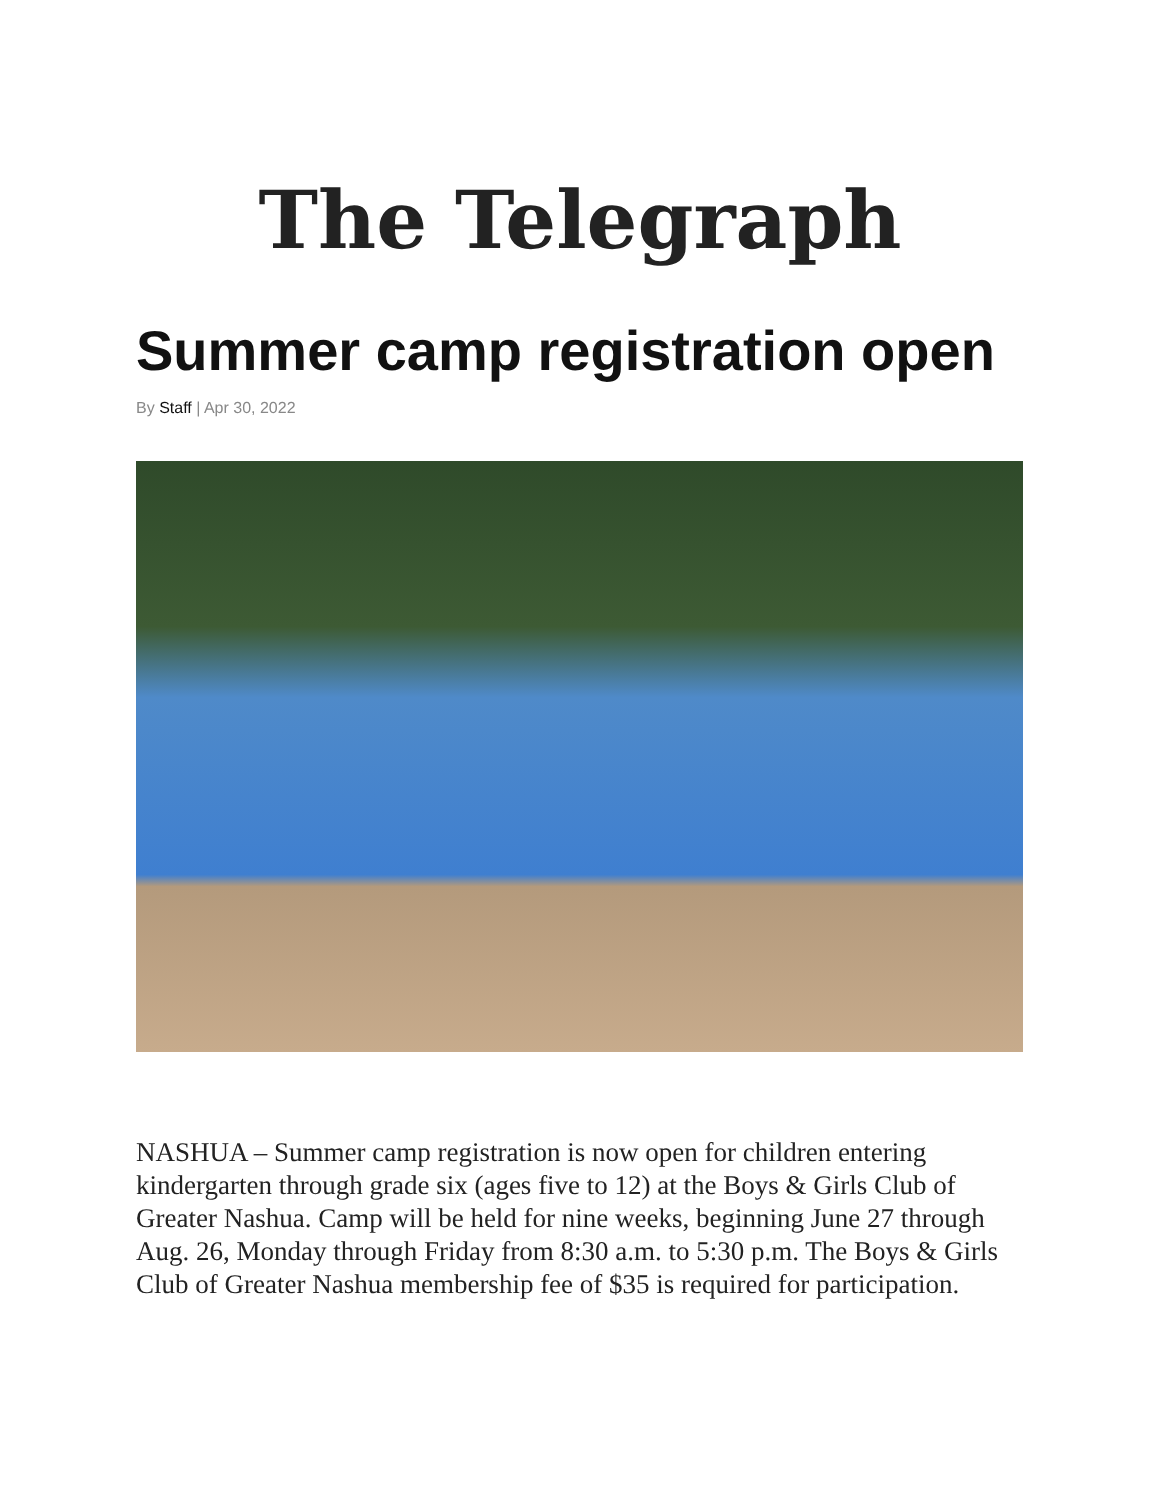The Telegraph
Summer camp registration open
By Staff | Apr 30, 2022
NASHUA – Summer camp registration is now open for children entering kindergarten through grade six (ages five to 12) at the Boys & Girls Club of Greater Nashua. Camp will be held for nine weeks, beginning June 27 through Aug. 26, Monday through Friday from 8:30 a.m. to 5:30 p.m. The Boys & Girls Club of Greater Nashua membership fee of $35 is required for participation.